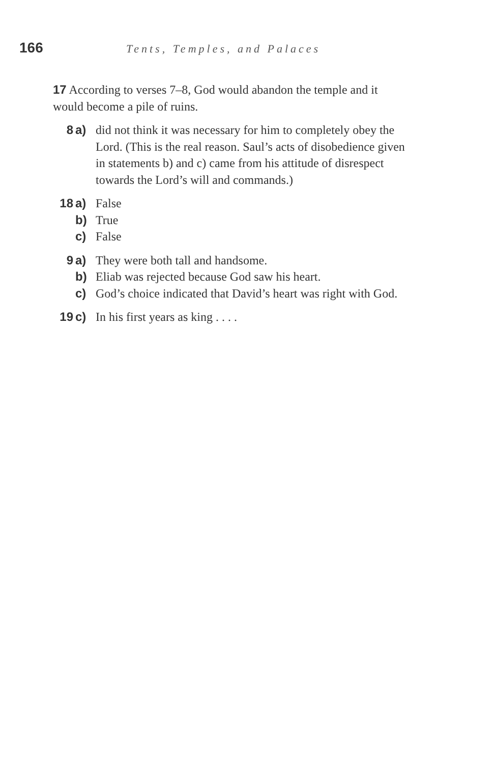166 Tents, Temples, and Palaces
17 According to verses 7–8, God would abandon the temple and it would become a pile of ruins.
8 a) did not think it was necessary for him to completely obey the Lord. (This is the real reason. Saul’s acts of disobedience given in statements b) and c) came from his attitude of disrespect towards the Lord’s will and commands.)
18 a) False
b) True
c) False
9 a) They were both tall and handsome.
b) Eliab was rejected because God saw his heart.
c) God’s choice indicated that David’s heart was right with God.
19 c) In his first years as king . . . .